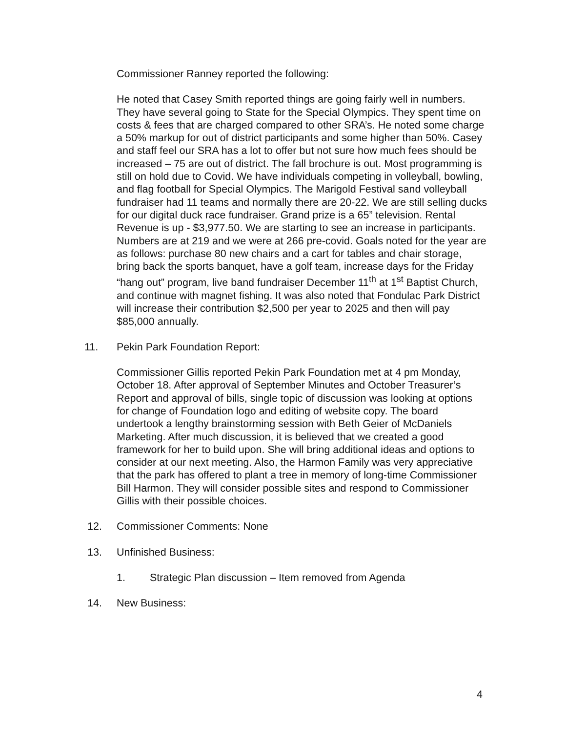Commissioner Ranney reported the following:
He noted that Casey Smith reported things are going fairly well in numbers. They have several going to State for the Special Olympics. They spent time on costs & fees that are charged compared to other SRA’s. He noted some charge a 50% markup for out of district participants and some higher than 50%. Casey and staff feel our SRA has a lot to offer but not sure how much fees should be increased – 75 are out of district. The fall brochure is out. Most programming is still on hold due to Covid. We have individuals competing in volleyball, bowling, and flag football for Special Olympics. The Marigold Festival sand volleyball fundraiser had 11 teams and normally there are 20-22. We are still selling ducks for our digital duck race fundraiser. Grand prize is a 65” television. Rental Revenue is up - $3,977.50. We are starting to see an increase in participants. Numbers are at 219 and we were at 266 pre-covid. Goals noted for the year are as follows: purchase 80 new chairs and a cart for tables and chair storage, bring back the sports banquet, have a golf team, increase days for the Friday “hang out” program, live band fundraiser December 11<sup>th</sup> at 1<sup>st</sup> Baptist Church, and continue with magnet fishing. It was also noted that Fondulac Park District will increase their contribution $2,500 per year to 2025 and then will pay $85,000 annually.
11. Pekin Park Foundation Report:
Commissioner Gillis reported Pekin Park Foundation met at 4 pm Monday, October 18. After approval of September Minutes and October Treasurer’s Report and approval of bills, single topic of discussion was looking at options for change of Foundation logo and editing of website copy. The board undertook a lengthy brainstorming session with Beth Geier of McDaniels Marketing. After much discussion, it is believed that we created a good framework for her to build upon. She will bring additional ideas and options to consider at our next meeting. Also, the Harmon Family was very appreciative that the park has offered to plant a tree in memory of long-time Commissioner Bill Harmon. They will consider possible sites and respond to Commissioner Gillis with their possible choices.
12. Commissioner Comments: None
13. Unfinished Business:
1. Strategic Plan discussion – Item removed from Agenda
14. New Business:
4